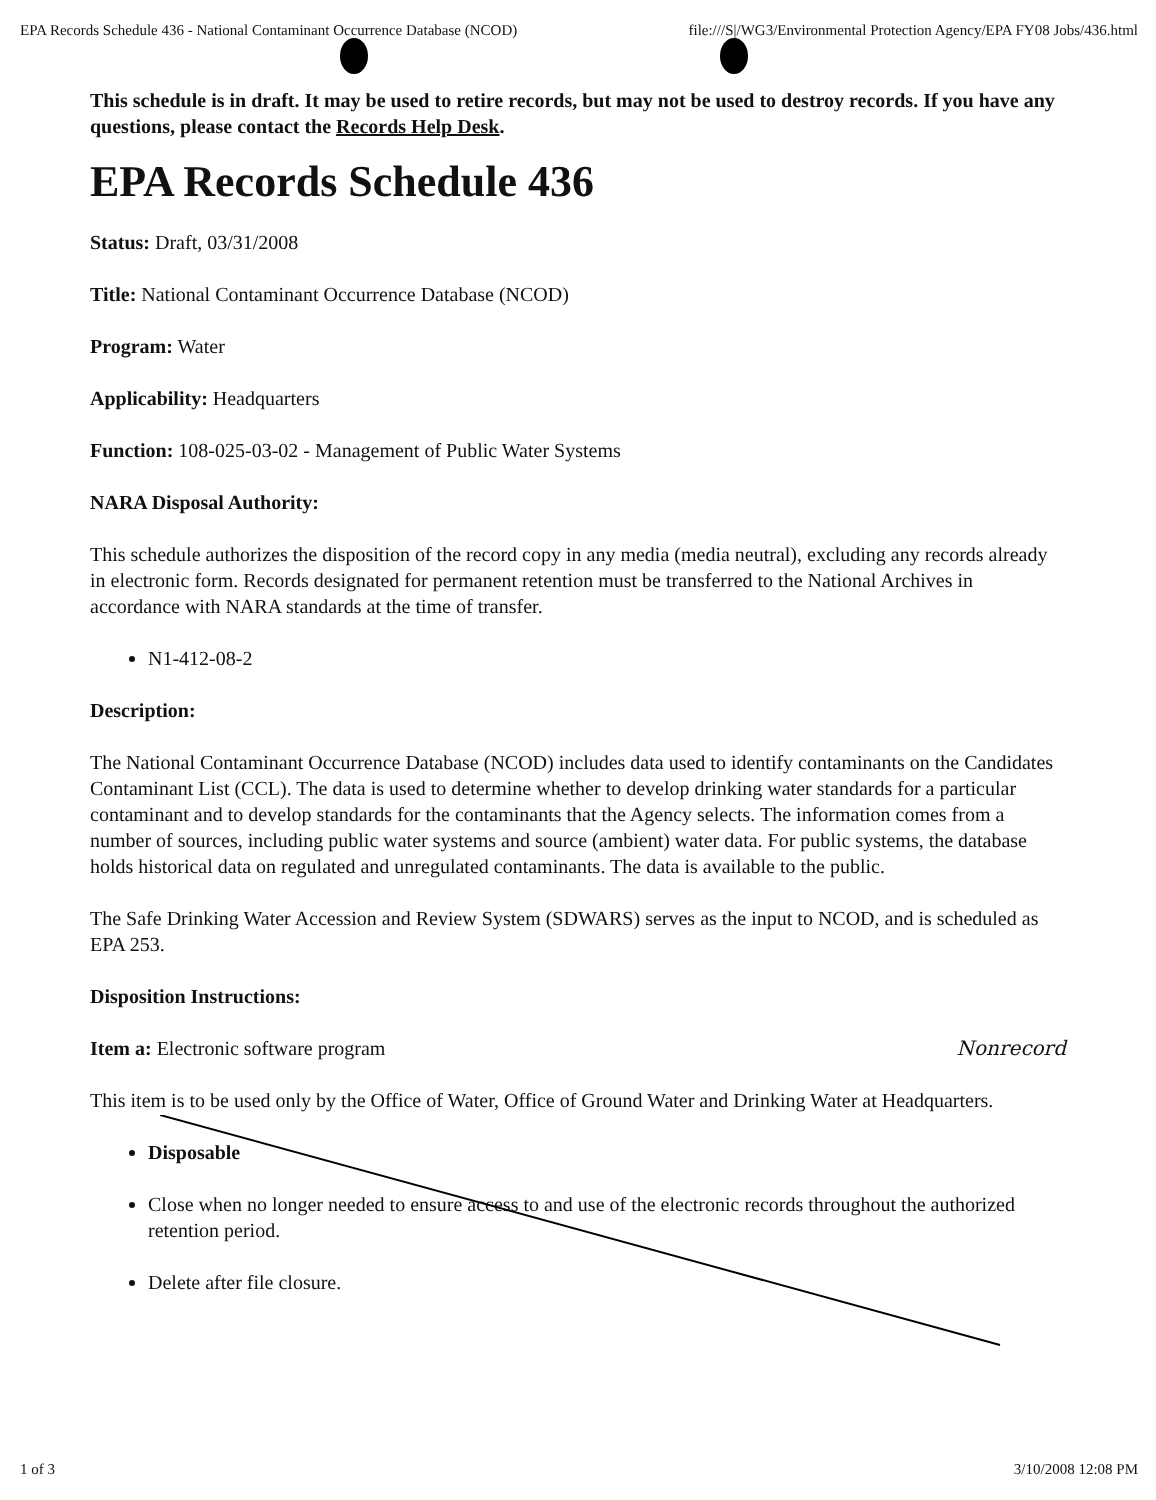EPA Records Schedule 436 - National Contaminant Occurrence Database (NCOD) file:///S|/WG3/Environmental Protection Agency/EPA FY08 Jobs/436.html
This schedule is in draft. It may be used to retire records, but may not be used to destroy records. If you have any questions, please contact the Records Help Desk.
EPA Records Schedule 436
Status: Draft, 03/31/2008
Title: National Contaminant Occurrence Database (NCOD)
Program: Water
Applicability: Headquarters
Function: 108-025-03-02 - Management of Public Water Systems
NARA Disposal Authority:
This schedule authorizes the disposition of the record copy in any media (media neutral), excluding any records already in electronic form. Records designated for permanent retention must be transferred to the National Archives in accordance with NARA standards at the time of transfer.
N1-412-08-2
Description:
The National Contaminant Occurrence Database (NCOD) includes data used to identify contaminants on the Candidates Contaminant List (CCL). The data is used to determine whether to develop drinking water standards for a particular contaminant and to develop standards for the contaminants that the Agency selects. The information comes from a number of sources, including public water systems and source (ambient) water data. For public systems, the database holds historical data on regulated and unregulated contaminants. The data is available to the public.
The Safe Drinking Water Accession and Review System (SDWARS) serves as the input to NCOD, and is scheduled as EPA 253.
Disposition Instructions:
Item a: Electronic software program Nonrecord
This item is to be used only by the Office of Water, Office of Ground Water and Drinking Water at Headquarters.
Disposable
Close when no longer needed to ensure access to and use of the electronic records throughout the authorized retention period.
Delete after file closure.
1 of 3 3/10/2008 12:08 PM